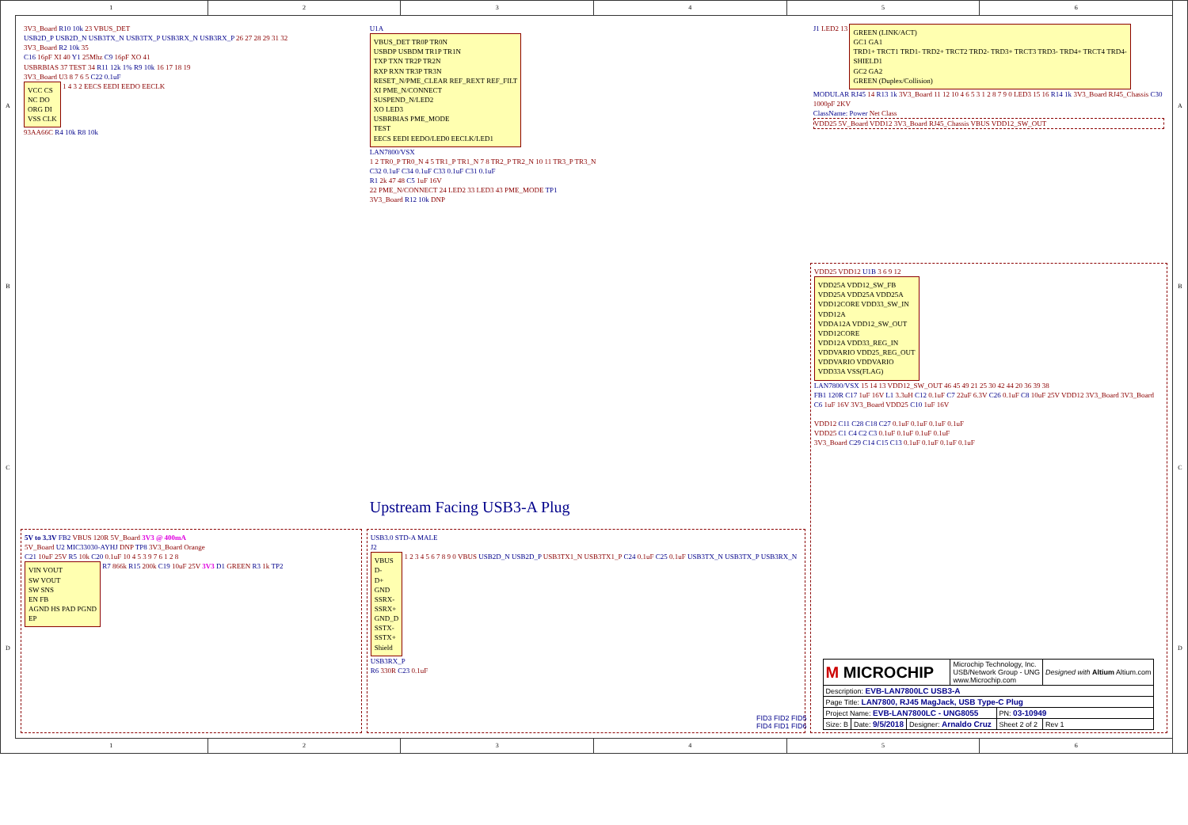1
2
3
4
5
6
A
B
C
D
3V3_Board R10 10k 23 VBUS_DET
USB2D_P USB2D_N USB3TX_N USB3TX_P USB3RX_N USB3RX_P 26 27 28 29 31 32
3V3_Board R2 10k 35
C16 16pF XI 40 Y1 25Mhz C9 16pF XO 41
USBRBIAS 37 TEST 34 R11 12k 1% R9 10k 16 17 18 19
3V3_Board U3 8 7 6 5 C22 0.1uF
VCC CS
NC DO
ORG DI
VSS CLK 1 4 3 2 EECS EEDI EEDO EECLK
93AA66C R4 10k R8 10k
U1A
VBUS_DET TR0P TR0N
USBDP USBDM TR1P TR1N
TXP TXN TR2P TR2N
RXP RXN TR3P TR3N
RESET_N/PME_CLEAR REF_REXT REF_FILT
XI PME_N/CONNECT
SUSPEND_N/LED2
XO LED3
USBRBIAS PME_MODE
TEST
EECS EEDI EEDO/LED0 EECLK/LED1
LAN7800/VSX
1 2 TR0_P TR0_N 4 5 TR1_P TR1_N 7 8 TR2_P TR2_N 10 11 TR3_P TR3_N
C32 0.1uF C34 0.1uF C33 0.1uF C31 0.1uF
R1 2k 47 48 C5 1uF 16V
22 PME_N/CONNECT 24 LED2 33 LED3 43 PME_MODE TP1
3V3_Board R12 10k DNP
J1 LED2 13
GREEN (LINK/ACT)
GC1 GA1
TRD1+ TRCT1 TRD1- TRD2+ TRCT2 TRD2- TRD3+ TRCT3 TRD3- TRD4+ TRCT4 TRD4-
SHIELD1
GC2 GA2
GREEN (Duplex/Collision)
MODULAR RJ45 14 R13 1k 3V3_Board 11 12 10 4 6 5 3 1 2 8 7 9 0 LED3 15 16 R14 1k 3V3_Board RJ45_Chassis C30 1000pF 2KV
ClassName: Power Net Class
VDD25 5V_Board VDD12 3V3_Board RJ45_Chassis VBUS VDD12_SW_OUT
Upstream Facing USB3-A Plug
VDD25 VDD12 U1B 3 6 9 12
VDD25A VDD12_SW_FB
VDD25A VDD25A VDD25A
VDD12CORE VDD33_SW_IN
VDD12A
VDDA12A VDD12_SW_OUT
VDD12CORE
VDD12A VDD33_REG_IN
VDDVARIO VDD25_REG_OUT
VDDVARIO VDDVARIO
VDD33A VSS(FLAG)
LAN7800/VSX 15 14 13 VDD12_SW_OUT 46 45 49 21 25 30 42 44 20 36 39 38
FB1 120R C17 1uF 16V L1 3.3uH C12 0.1uF C7 22uF 6.3V C26 0.1uF C8 10uF 25V VDD12 3V3_Board 3V3_Board C6 1uF 16V 3V3_Board VDD25 C10 1uF 16V
VDD12 C11 C28 C18 C27 0.1uF 0.1uF 0.1uF 0.1uF
VDD25 C1 C4 C2 C3 0.1uF 0.1uF 0.1uF 0.1uF
3V3_Board C29 C14 C15 C13 0.1uF 0.1uF 0.1uF 0.1uF
5V to 3.3V FB2 VBUS 120R 5V_Board 3V3 @ 400mA
5V_Board U2 MIC33030-AYHJ DNP TP8 3V3_Board Orange
C21 10uF 25V R5 10k C20 0.1uF 10 4 5 3 9 7 6 1 2 8
VIN VOUT
SW VOUT
SW SNS
EN FB
AGND HS PAD PGND
EP
R7 866k R15 200k C19 10uF 25V 3V3 D1 GREEN R3 1k TP2
USB3.0 STD-A MALE
J2
VBUS
D-
D+
GND
SSRX-
SSRX+
GND_D
SSTX-
SSTX+
Shield
1 2 3 4 5 6 7 8 9 0 VBUS USB2D_N USB2D_P USB3TX1_N USB3TX1_P C24 0.1uF C25 0.1uF USB3TX_N USB3TX_P USB3RX_N USB3RX_P
R6 330R C23 0.1uF
A
B
C
D
1
2
3
4
5
6
FID3 FID2 FID5
FID4 FID1 FID6
| M MICROCHIP | | | Microchip Technology, Inc. USB/Network Group - UNG www.Microchip.com | | Designed with Altium Altium.com |
| Description: EVB-LAN7800LC USB3-A | | | | | |
| Page Title: LAN7800, RJ45 MagJack, USB Type-C Plug | | | | | |
| Project Name: EVB-LAN7800LC - UNG8055 | | | | PN: 03-10949 | |
| Size: B | Date: 9/5/2018 | Designer: Arnaldo Cruz | | Sheet 2 of 2 | Rev 1 |